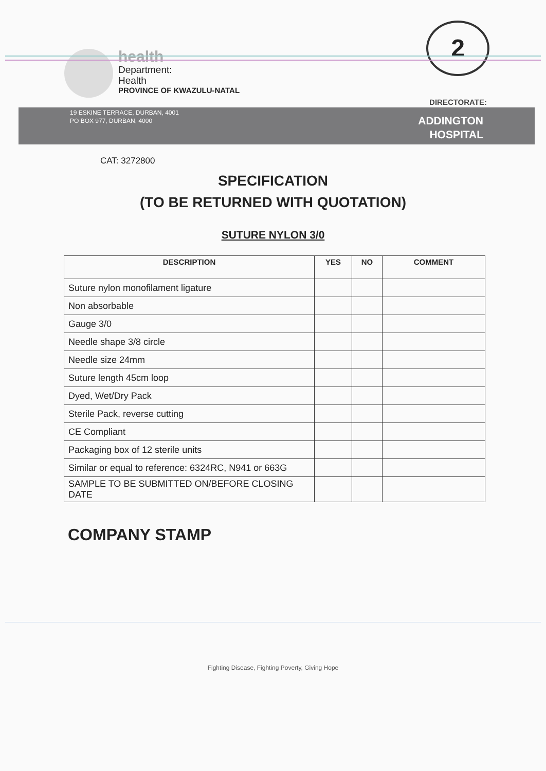health
Department:
Health
PROVINCE OF KWAZULU-NATAL
2
DIRECTORATE:
19 ESKINE TERRACE, DURBAN, 4001
PO BOX 977, DURBAN, 4000
ADDINGTON
HOSPITAL
CAT: 3272800
SPECIFICATION
(TO BE RETURNED WITH QUOTATION)
SUTURE NYLON 3/0
| DESCRIPTION | YES | NO | COMMENT |
| --- | --- | --- | --- |
| Suture nylon monofilament ligature | | | |
| Non absorbable | | | |
| Gauge 3/0 | | | |
| Needle shape 3/8 circle | | | |
| Needle size 24mm | | | |
| Suture length 45cm loop | | | |
| Dyed, Wet/Dry Pack | | | |
| Sterile Pack, reverse cutting | | | |
| CE Compliant | | | |
| Packaging box of 12 sterile units | | | |
| Similar or equal to reference: 6324RC, N941 or 663G | | | |
| SAMPLE TO BE SUBMITTED ON/BEFORE CLOSING DATE | | | |
COMPANY STAMP
Fighting Disease, Fighting Poverty, Giving Hope